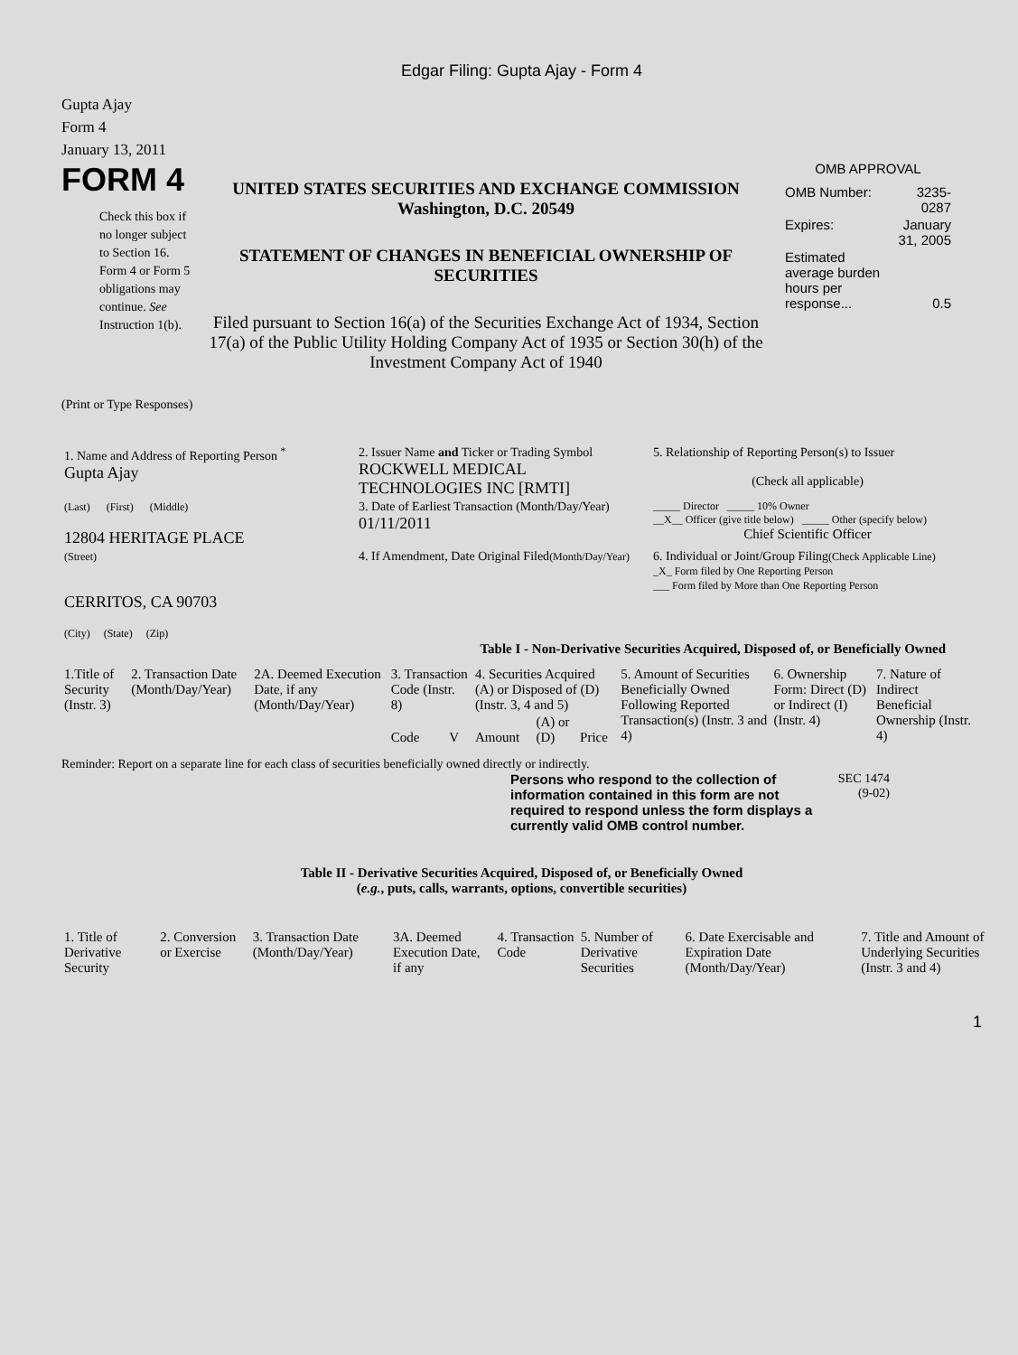Edgar Filing: Gupta Ajay - Form 4
Gupta Ajay
Form 4
January 13, 2011
FORM 4
Check this box if no longer subject to Section 16. Form 4 or Form 5 obligations may continue. See Instruction 1(b).
UNITED STATES SECURITIES AND EXCHANGE COMMISSION
Washington, D.C. 20549
STATEMENT OF CHANGES IN BENEFICIAL OWNERSHIP OF SECURITIES
Filed pursuant to Section 16(a) of the Securities Exchange Act of 1934, Section 17(a) of the Public Utility Holding Company Act of 1935 or Section 30(h) of the Investment Company Act of 1940
OMB APPROVAL
| OMB Number: | 3235-0287 |
| Expires: | January 31, 2005 |
| Estimated average burden hours per response... | 0.5 |
(Print or Type Responses)
| 1. Name and Address of Reporting Person <sup>*</sup> Gupta Ajay | 2. Issuer Name and Ticker or Trading Symbol ROCKWELL MEDICAL TECHNOLOGIES INC [RMTI] | 5. Relationship of Reporting Person(s) to Issuer (Check all applicable) |
| (Last) (First) (Middle) 12804 HERITAGE PLACE | 3. Date of Earliest Transaction (Month/Day/Year) 01/11/2011 | _____ Director _____ 10% Owner __X__ Officer (give title below) _____ Other (specify below) Chief Scientific Officer |
| (Street) CERRITOS, CA 90703 (City) (State) (Zip) | 4. If Amendment, Date Original Filed (Month/Day/Year) | 6. Individual or Joint/Group Filing (Check Applicable Line) _X_ Form filed by One Reporting Person ___ Form filed by More than One Reporting Person |
Table I - Non-Derivative Securities Acquired, Disposed of, or Beneficially Owned
| 1.Title of Security (Instr. 3) | 2. Transaction Date (Month/Day/Year) | 2A. Deemed Execution Date, if any (Month/Day/Year) | 3. Transaction Code (Instr. 8) | | 4. Securities Acquired (A) or Disposed of (D) (Instr. 3, 4 and 5) | | | 5. Amount of Securities Beneficially Owned Following Reported Transaction(s) (Instr. 3 and 4) | 6. Ownership Form: Direct (D) or Indirect (I) (Instr. 4) | 7. Nature of Indirect Beneficial Ownership (Instr. 4) |
| --- | --- | --- | --- | --- | --- | --- | --- | --- | --- | --- |
| | | | Code | V | Amount | (A) or (D) | Price | | | |
Reminder: Report on a separate line for each class of securities beneficially owned directly or indirectly.
Persons who respond to the collection of information contained in this form are not required to respond unless the form displays a currently valid OMB control number.
SEC 1474 (9-02)
Table II - Derivative Securities Acquired, Disposed of, or Beneficially Owned
(e.g., puts, calls, warrants, options, convertible securities)
| 1. Title of Derivative Security | 2. Conversion or Exercise | 3. Transaction Date (Month/Day/Year) | 3A. Deemed Execution Date, if any | 4. Transaction Code | 5. Number of Derivative Securities | 6. Date Exercisable and Expiration Date (Month/Day/Year) | 7. Title and Amount of Underlying Securities (Instr. 3 and 4) |
| --- | --- | --- | --- | --- | --- | --- | --- |
1